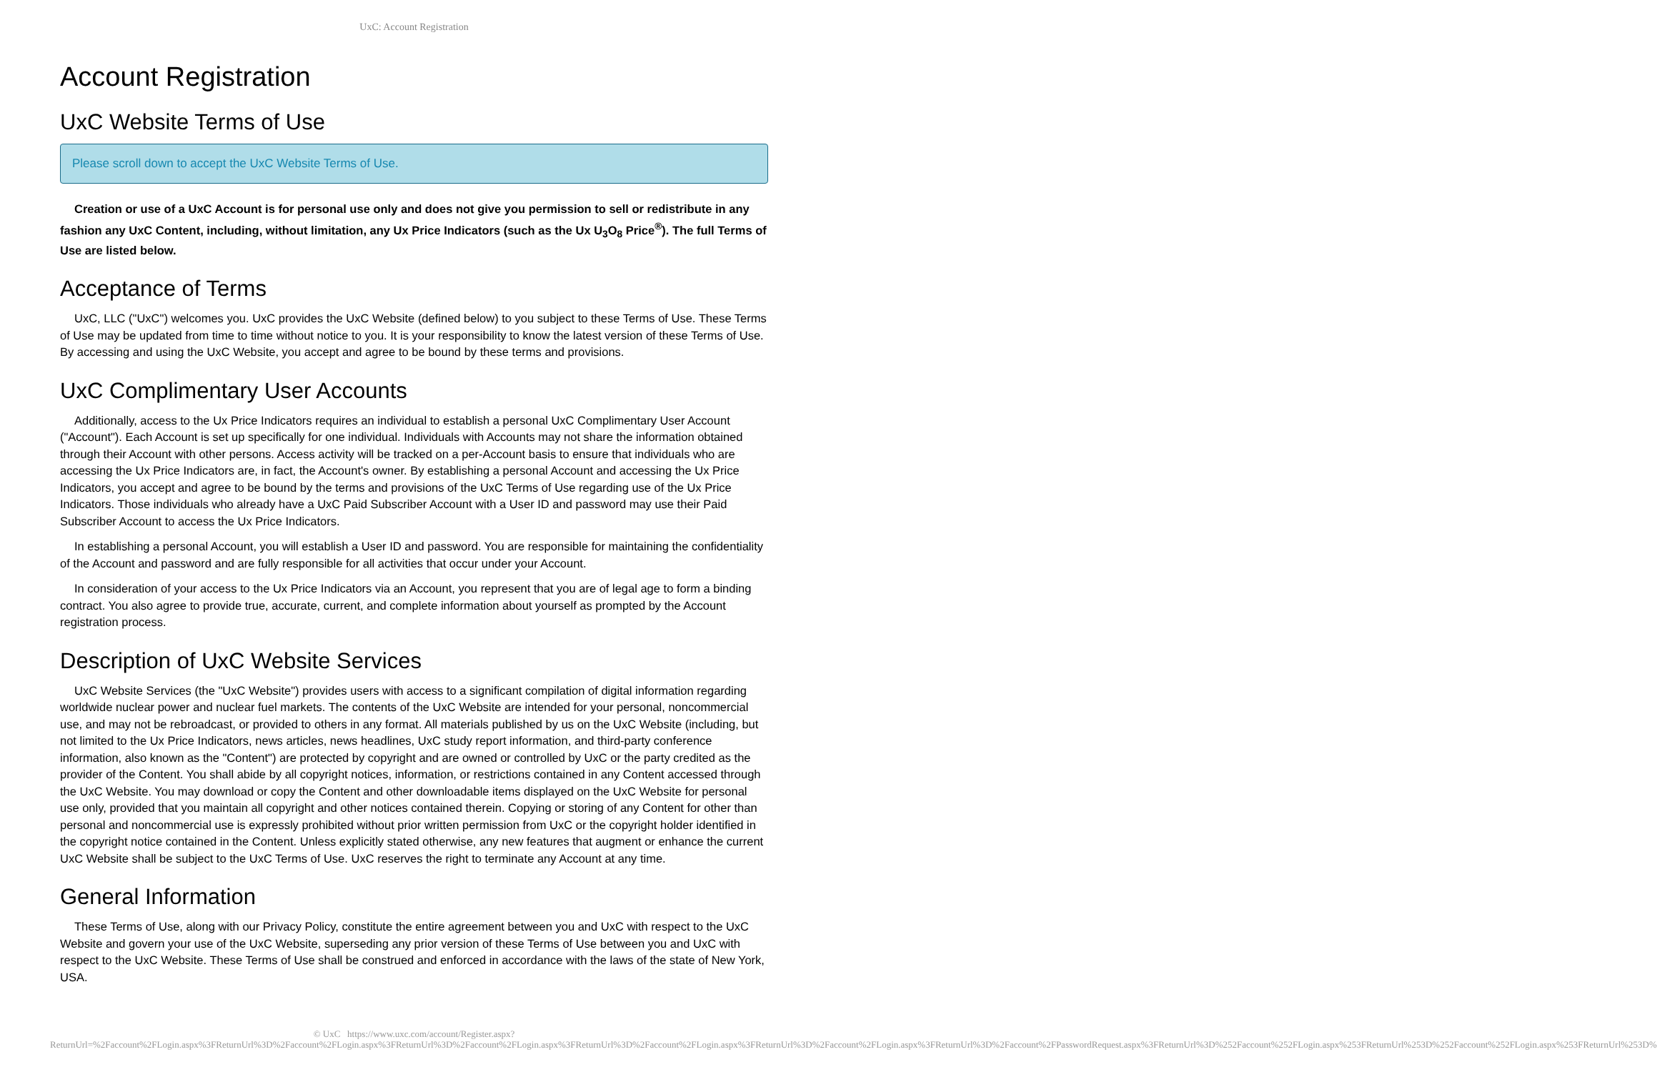UxC: Account Registration
Account Registration
UxC Website Terms of Use
Please scroll down to accept the UxC Website Terms of Use.
Creation or use of a UxC Account is for personal use only and does not give you permission to sell or redistribute in any fashion any UxC Content, including, without limitation, any Ux Price Indicators (such as the Ux U<sub>3</sub>O<sub>8</sub> Price<sup>®</sup>). The full Terms of Use are listed below.
Acceptance of Terms
UxC, LLC ("UxC") welcomes you. UxC provides the UxC Website (defined below) to you subject to these Terms of Use. These Terms of Use may be updated from time to time without notice to you. It is your responsibility to know the latest version of these Terms of Use. By accessing and using the UxC Website, you accept and agree to be bound by these terms and provisions.
UxC Complimentary User Accounts
Additionally, access to the Ux Price Indicators requires an individual to establish a personal UxC Complimentary User Account ("Account"). Each Account is set up specifically for one individual. Individuals with Accounts may not share the information obtained through their Account with other persons. Access activity will be tracked on a per-Account basis to ensure that individuals who are accessing the Ux Price Indicators are, in fact, the Account's owner. By establishing a personal Account and accessing the Ux Price Indicators, you accept and agree to be bound by the terms and provisions of the UxC Terms of Use regarding use of the Ux Price Indicators. Those individuals who already have a UxC Paid Subscriber Account with a User ID and password may use their Paid Subscriber Account to access the Ux Price Indicators.
In establishing a personal Account, you will establish a User ID and password. You are responsible for maintaining the confidentiality of the Account and password and are fully responsible for all activities that occur under your Account.
In consideration of your access to the Ux Price Indicators via an Account, you represent that you are of legal age to form a binding contract. You also agree to provide true, accurate, current, and complete information about yourself as prompted by the Account registration process.
Description of UxC Website Services
UxC Website Services (the "UxC Website") provides users with access to a significant compilation of digital information regarding worldwide nuclear power and nuclear fuel markets. The contents of the UxC Website are intended for your personal, noncommercial use, and may not be rebroadcast, or provided to others in any format. All materials published by us on the UxC Website (including, but not limited to the Ux Price Indicators, news articles, news headlines, UxC study report information, and third-party conference information, also known as the "Content") are protected by copyright and are owned or controlled by UxC or the party credited as the provider of the Content. You shall abide by all copyright notices, information, or restrictions contained in any Content accessed through the UxC Website. You may download or copy the Content and other downloadable items displayed on the UxC Website for personal use only, provided that you maintain all copyright and other notices contained therein. Copying or storing of any Content for other than personal and noncommercial use is expressly prohibited without prior written permission from UxC or the copyright holder identified in the copyright notice contained in the Content. Unless explicitly stated otherwise, any new features that augment or enhance the current UxC Website shall be subject to the UxC Terms of Use. UxC reserves the right to terminate any Account at any time.
General Information
These Terms of Use, along with our Privacy Policy, constitute the entire agreement between you and UxC with respect to the UxC Website and govern your use of the UxC Website, superseding any prior version of these Terms of Use between you and UxC with respect to the UxC Website. These Terms of Use shall be construed and enforced in accordance with the laws of the state of New York, USA.
© UxC https://www.uxc.com/account/Register.aspx?ReturnUrl=%2Faccount%2FLogin.aspx%3FReturnUrl%3D%2Faccount%2FLogin.aspx%3FReturnUrl%3D%2Faccount%2FLogin.aspx%3FReturnUrl%3D%2Faccount%2FLogin.aspx%3FReturnUrl%3D%2Faccount%2FLogin.aspx%3FReturnUrl%3D%2Faccount%2FPasswordRequest.aspx%3FReturnUrl%3D%252Faccount%252FLogin.aspx%253FReturnUrl%253D%252Faccount%252FLogin.aspx%253FReturnUrl%253D%